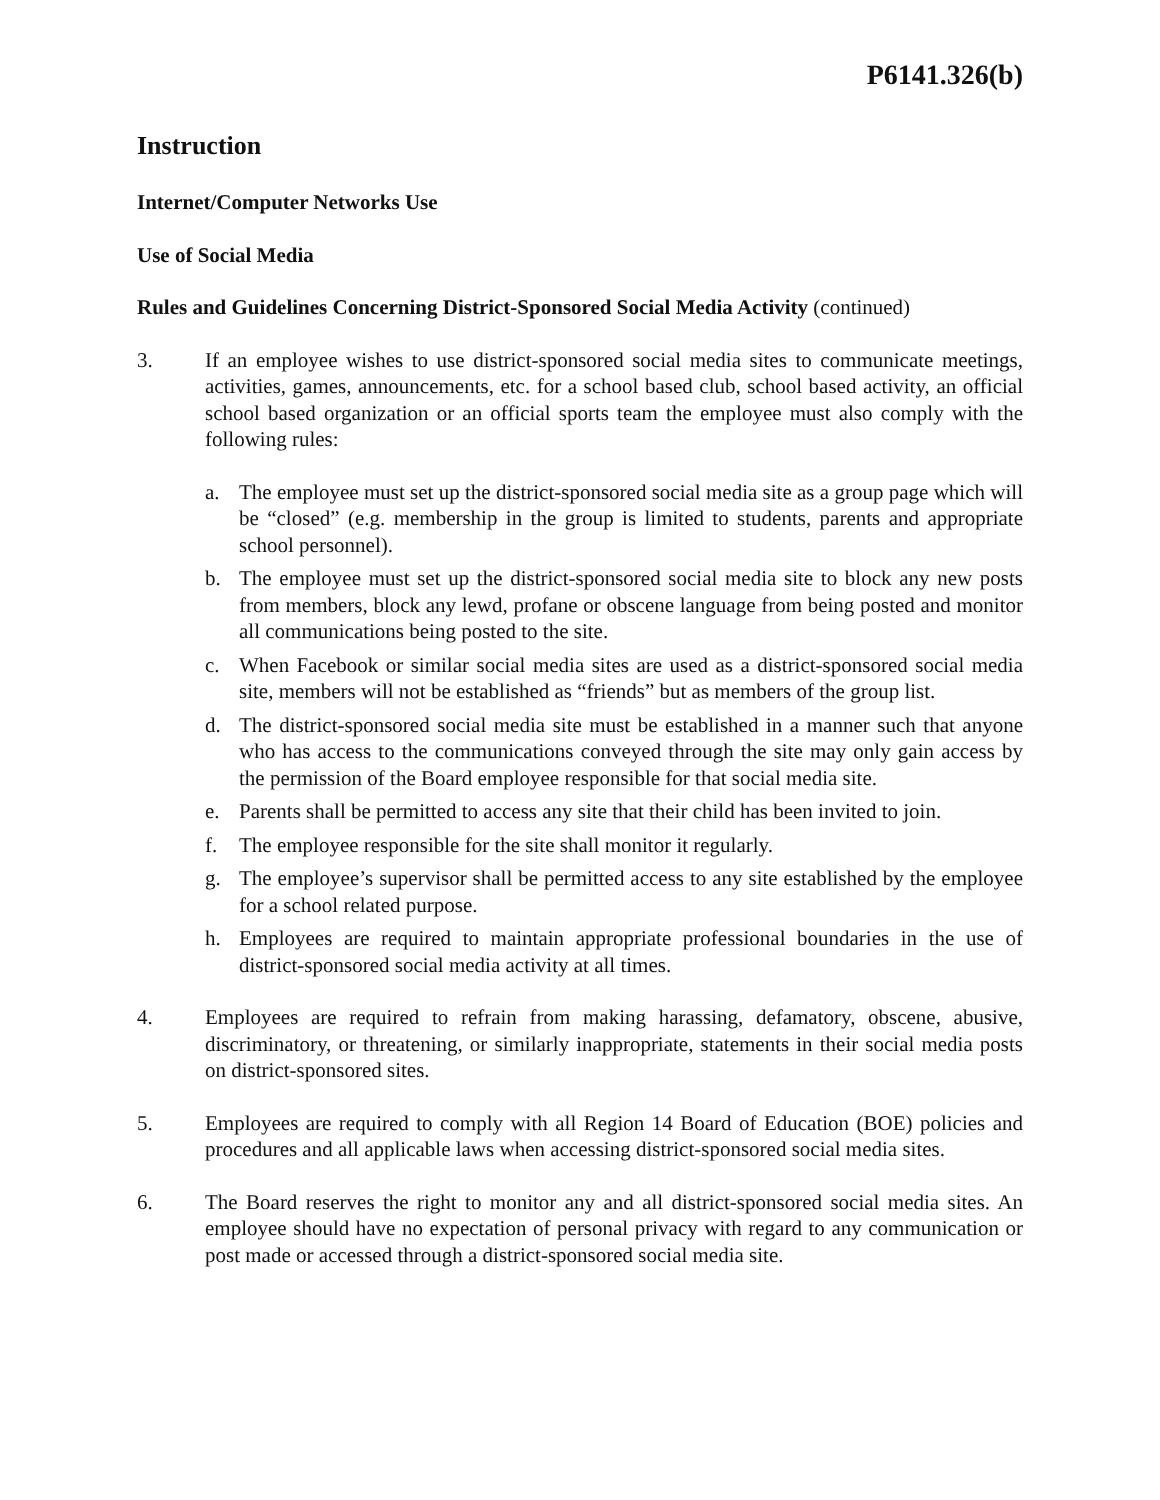P6141.326(b)
Instruction
Internet/Computer Networks Use
Use of Social Media
Rules and Guidelines Concerning District-Sponsored Social Media Activity (continued)
3. If an employee wishes to use district-sponsored social media sites to communicate meetings, activities, games, announcements, etc. for a school based club, school based activity, an official school based organization or an official sports team the employee must also comply with the following rules:
a. The employee must set up the district-sponsored social media site as a group page which will be “closed” (e.g. membership in the group is limited to students, parents and appropriate school personnel).
b. The employee must set up the district-sponsored social media site to block any new posts from members, block any lewd, profane or obscene language from being posted and monitor all communications being posted to the site.
c. When Facebook or similar social media sites are used as a district-sponsored social media site, members will not be established as “friends” but as members of the group list.
d. The district-sponsored social media site must be established in a manner such that anyone who has access to the communications conveyed through the site may only gain access by the permission of the Board employee responsible for that social media site.
e. Parents shall be permitted to access any site that their child has been invited to join.
f. The employee responsible for the site shall monitor it regularly.
g. The employee’s supervisor shall be permitted access to any site established by the employee for a school related purpose.
h. Employees are required to maintain appropriate professional boundaries in the use of district-sponsored social media activity at all times.
4. Employees are required to refrain from making harassing, defamatory, obscene, abusive, discriminatory, or threatening, or similarly inappropriate, statements in their social media posts on district-sponsored sites.
5. Employees are required to comply with all Region 14 Board of Education (BOE) policies and procedures and all applicable laws when accessing district-sponsored social media sites.
6. The Board reserves the right to monitor any and all district-sponsored social media sites. An employee should have no expectation of personal privacy with regard to any communication or post made or accessed through a district-sponsored social media site.